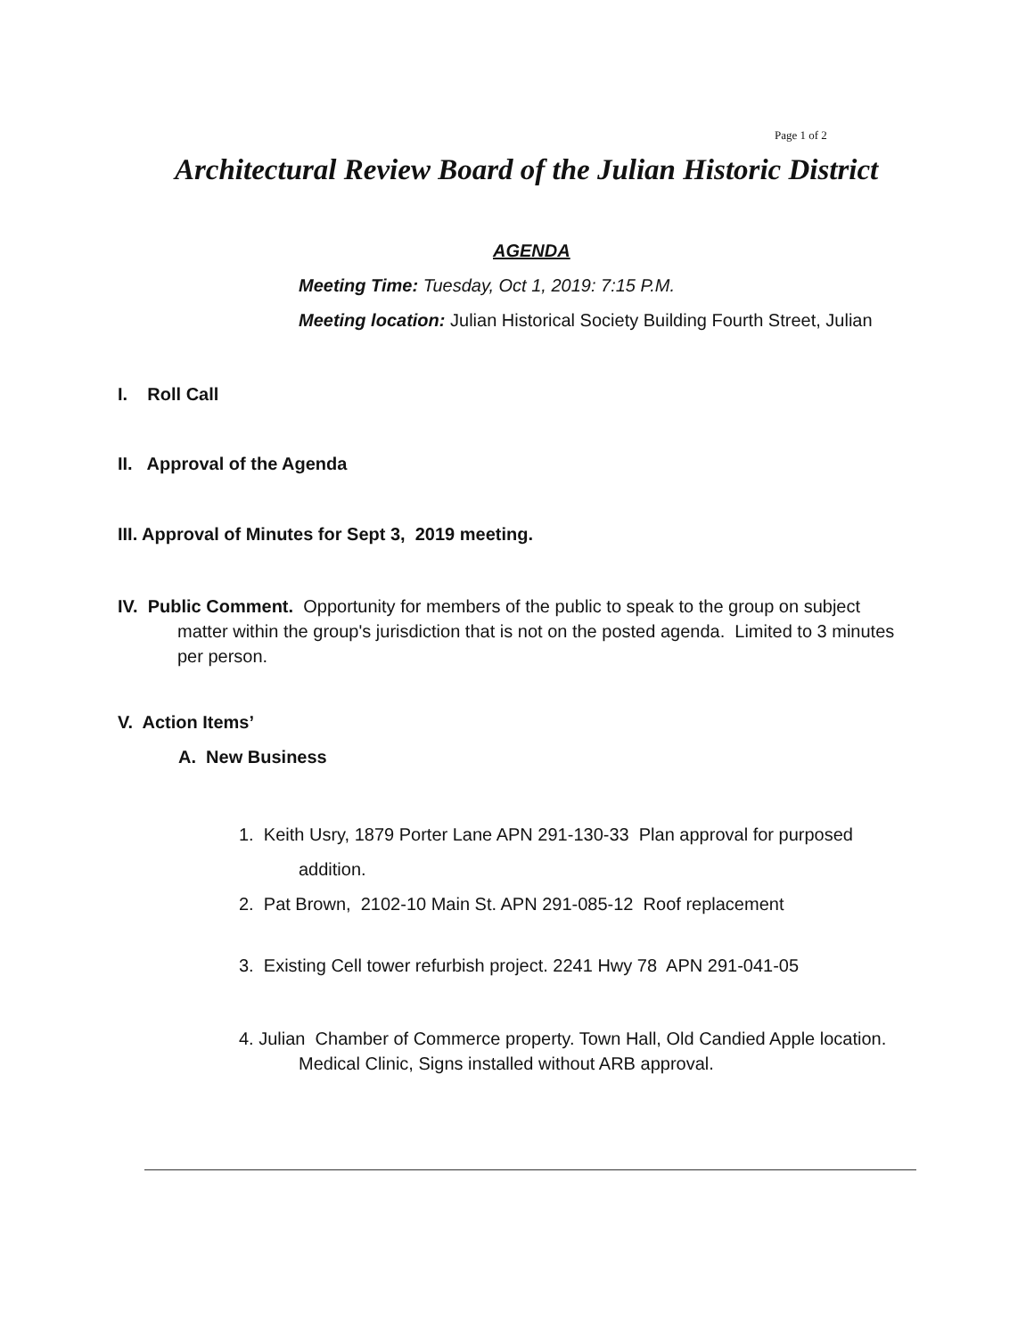Page 1 of 2
Architectural Review Board of the Julian Historic District
AGENDA
Meeting Time: Tuesday, Oct 1, 2019: 7:15 P.M.
Meeting location: Julian Historical Society Building Fourth Street, Julian
I. Roll Call
II. Approval of the Agenda
III. Approval of Minutes for Sept 3, 2019 meeting.
IV. Public Comment. Opportunity for members of the public to speak to the group on subject
matter within the group's jurisdiction that is not on the posted agenda. Limited to 3 minutes
per person.
V. Action Items’
A. New Business
1. Keith Usry, 1879 Porter Lane APN 291-130-33 Plan approval for purposed
addition.
2. Pat Brown, 2102-10 Main St. APN 291-085-12 Roof replacement
3. Existing Cell tower refurbish project. 2241 Hwy 78 APN 291-041-05
4. Julian Chamber of Commerce property. Town Hall, Old Candied Apple location.
Medical Clinic, Signs installed without ARB approval.